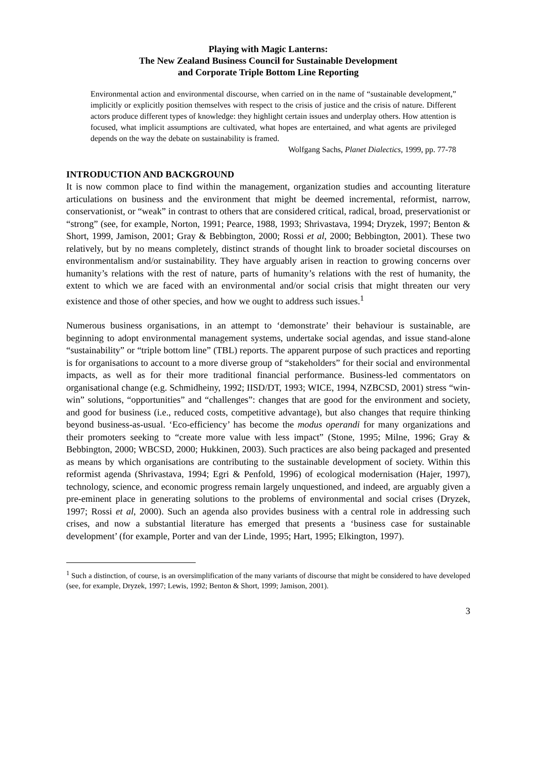Playing with Magic Lanterns:
The New Zealand Business Council for Sustainable Development
and Corporate Triple Bottom Line Reporting
Environmental action and environmental discourse, when carried on in the name of “sustainable development,” implicitly or explicitly position themselves with respect to the crisis of justice and the crisis of nature. Different actors produce different types of knowledge: they highlight certain issues and underplay others. How attention is focused, what implicit assumptions are cultivated, what hopes are entertained, and what agents are privileged depends on the way the debate on sustainability is framed.
Wolfgang Sachs, Planet Dialectics, 1999, pp. 77-78
INTRODUCTION AND BACKGROUND
It is now common place to find within the management, organization studies and accounting literature articulations on business and the environment that might be deemed incremental, reformist, narrow, conservationist, or “weak” in contrast to others that are considered critical, radical, broad, preservationist or “strong” (see, for example, Norton, 1991; Pearce, 1988, 1993; Shrivastava, 1994; Dryzek, 1997; Benton & Short, 1999, Jamison, 2001; Gray & Bebbington, 2000; Rossi et al, 2000; Bebbington, 2001). These two relatively, but by no means completely, distinct strands of thought link to broader societal discourses on environmentalism and/or sustainability. They have arguably arisen in reaction to growing concerns over humanity’s relations with the rest of nature, parts of humanity’s relations with the rest of humanity, the extent to which we are faced with an environmental and/or social crisis that might threaten our very existence and those of other species, and how we ought to address such issues.<sup>1</sup>
Numerous business organisations, in an attempt to ‘demonstrate’ their behaviour is sustainable, are beginning to adopt environmental management systems, undertake social agendas, and issue stand-alone “sustainability” or “triple bottom line” (TBL) reports. The apparent purpose of such practices and reporting is for organisations to account to a more diverse group of “stakeholders” for their social and environmental impacts, as well as for their more traditional financial performance. Business-led commentators on organisational change (e.g. Schmidheiny, 1992; IISD/DT, 1993; WICE, 1994, NZBCSD, 2001) stress “win-win” solutions, “opportunities” and “challenges”: changes that are good for the environment and society, and good for business (i.e., reduced costs, competitive advantage), but also changes that require thinking beyond business-as-usual. ‘Eco-efficiency’ has become the modus operandi for many organizations and their promoters seeking to “create more value with less impact” (Stone, 1995; Milne, 1996; Gray & Bebbington, 2000; WBCSD, 2000; Hukkinen, 2003). Such practices are also being packaged and presented as means by which organisations are contributing to the sustainable development of society. Within this reformist agenda (Shrivastava, 1994; Egri & Penfold, 1996) of ecological modernisation (Hajer, 1997), technology, science, and economic progress remain largely unquestioned, and indeed, are arguably given a pre-eminent place in generating solutions to the problems of environmental and social crises (Dryzek, 1997; Rossi et al, 2000). Such an agenda also provides business with a central role in addressing such crises, and now a substantial literature has emerged that presents a ‘business case for sustainable development’ (for example, Porter and van der Linde, 1995; Hart, 1995; Elkington, 1997).
<sup>1</sup> Such a distinction, of course, is an oversimplification of the many variants of discourse that might be considered to have developed (see, for example, Dryzek, 1997; Lewis, 1992; Benton & Short, 1999; Jamison, 2001).
3